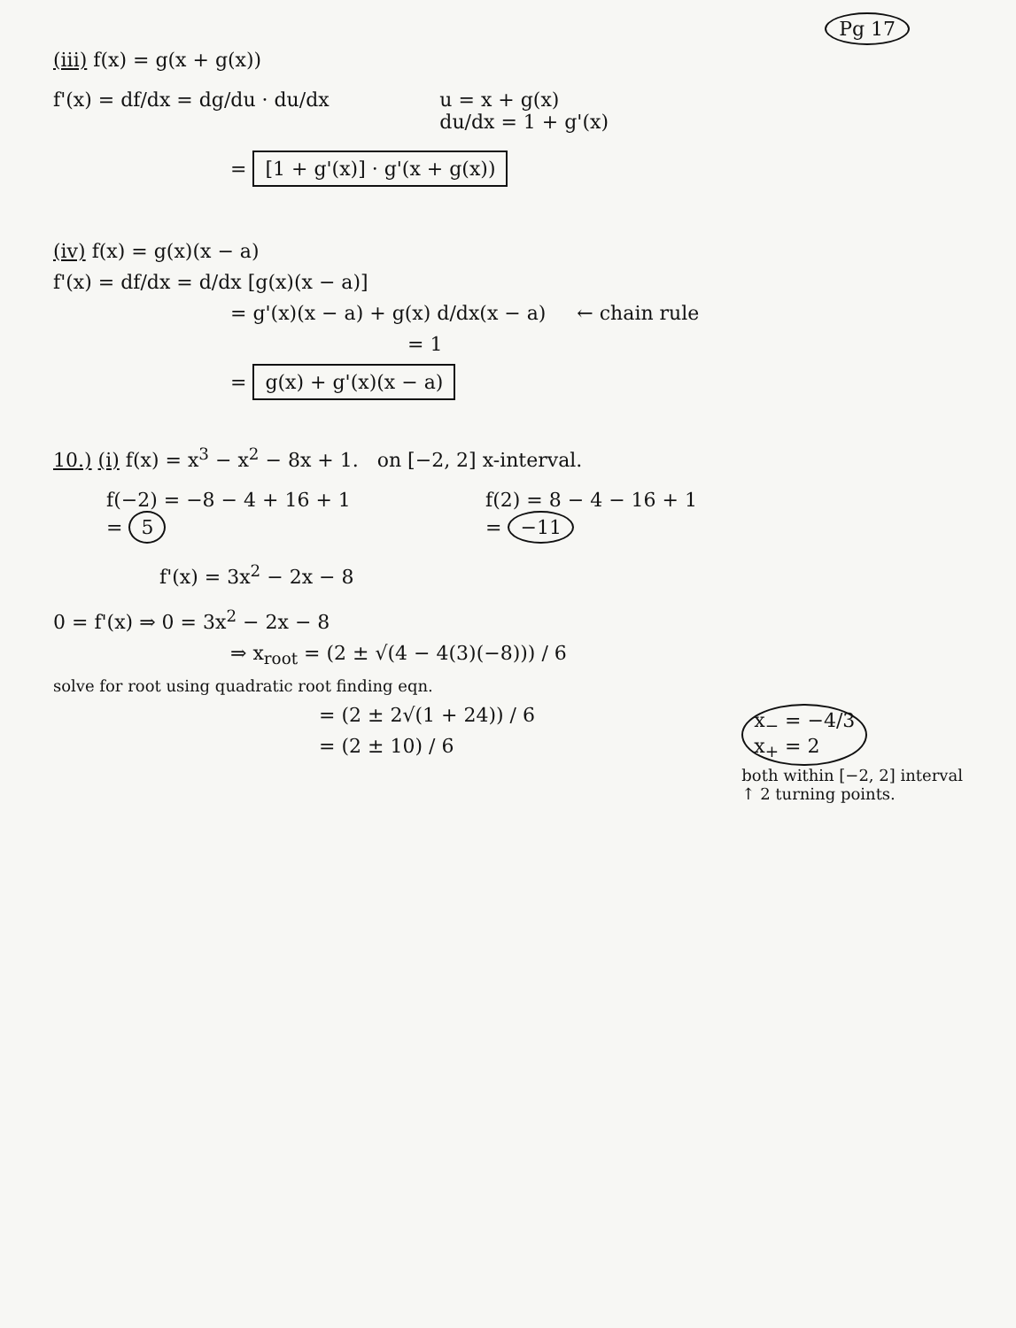Pg 17
(iii) f(x) = g(x + g(x))
f'(x) = df/dx = dg/du · du/dx u = x + g(x)
du/dx = 1 + g'(x)
= [1 + g'(x)] · g'(x + g(x))
(iv) f(x) = g(x)(x − a)
f'(x) = df/dx = d/dx [g(x)(x − a)]
= g'(x)(x − a) + g(x) d/dx(x − a) ← chain rule
= 1
= g(x) + g'(x)(x − a)
10.) (i) f(x) = x<sup>3</sup> − x<sup>2</sup> − 8x + 1. on [−2, 2] x-interval.
f(−2) = −8 − 4 + 16 + 1
= 5
f(2) = 8 − 4 − 16 + 1
= −11
f'(x) = 3x<sup>2</sup> − 2x − 8
0 = f'(x) ⇒ 0 = 3x<sup>2</sup> − 2x − 8
⇒ x<sub>root</sub> = (2 ± √(4 − 4(3)(−8))) / 6
solve for root using quadratic root finding eqn.
= (2 ± 2√(1 + 24)) / 6
= (2 ± 10) / 6
x<sub>−</sub> = −4/3
x<sub>+</sub> = 2
both within [−2, 2] interval
↑ 2 turning points.